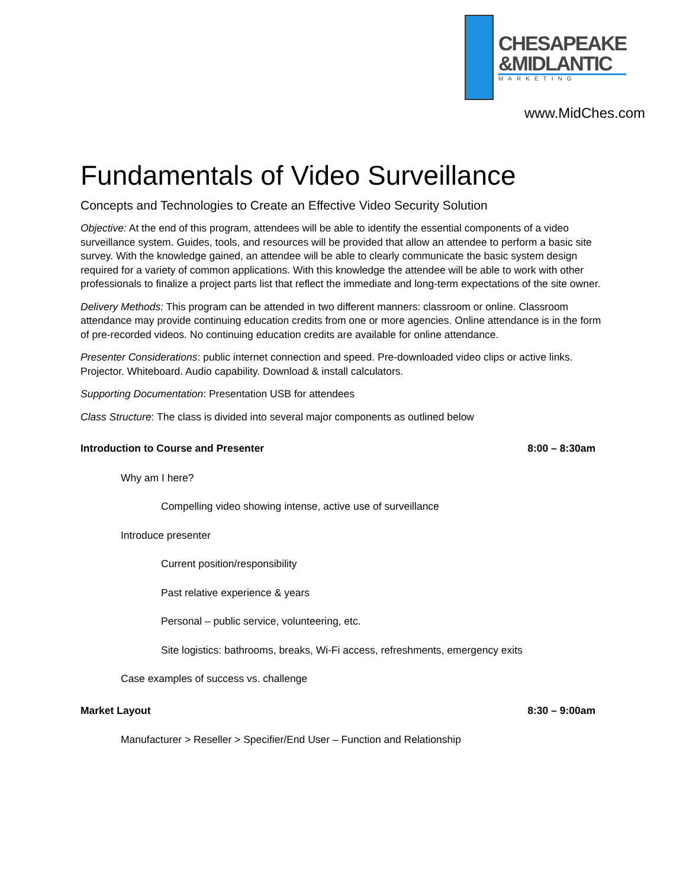CHESAPEAKE
&MIDLANTIC
MARKETING
www.MidChes.com
Fundamentals of Video Surveillance
Concepts and Technologies to Create an Effective Video Security Solution
Objective: At the end of this program, attendees will be able to identify the essential components of a video surveillance system. Guides, tools, and resources will be provided that allow an attendee to perform a basic site survey. With the knowledge gained, an attendee will be able to clearly communicate the basic system design required for a variety of common applications. With this knowledge the attendee will be able to work with other professionals to finalize a project parts list that reflect the immediate and long-term expectations of the site owner.
Delivery Methods: This program can be attended in two different manners: classroom or online. Classroom attendance may provide continuing education credits from one or more agencies. Online attendance is in the form of pre-recorded videos. No continuing education credits are available for online attendance.
Presenter Considerations: public internet connection and speed. Pre-downloaded video clips or active links. Projector. Whiteboard. Audio capability. Download & install calculators.
Supporting Documentation: Presentation USB for attendees
Class Structure: The class is divided into several major components as outlined below
Introduction to Course and Presenter 8:00 – 8:30am
Why am I here?
Compelling video showing intense, active use of surveillance
Introduce presenter
Current position/responsibility
Past relative experience & years
Personal – public service, volunteering, etc.
Site logistics: bathrooms, breaks, Wi-Fi access, refreshments, emergency exits
Case examples of success vs. challenge
Market Layout 8:30 – 9:00am
Manufacturer > Reseller > Specifier/End User – Function and Relationship